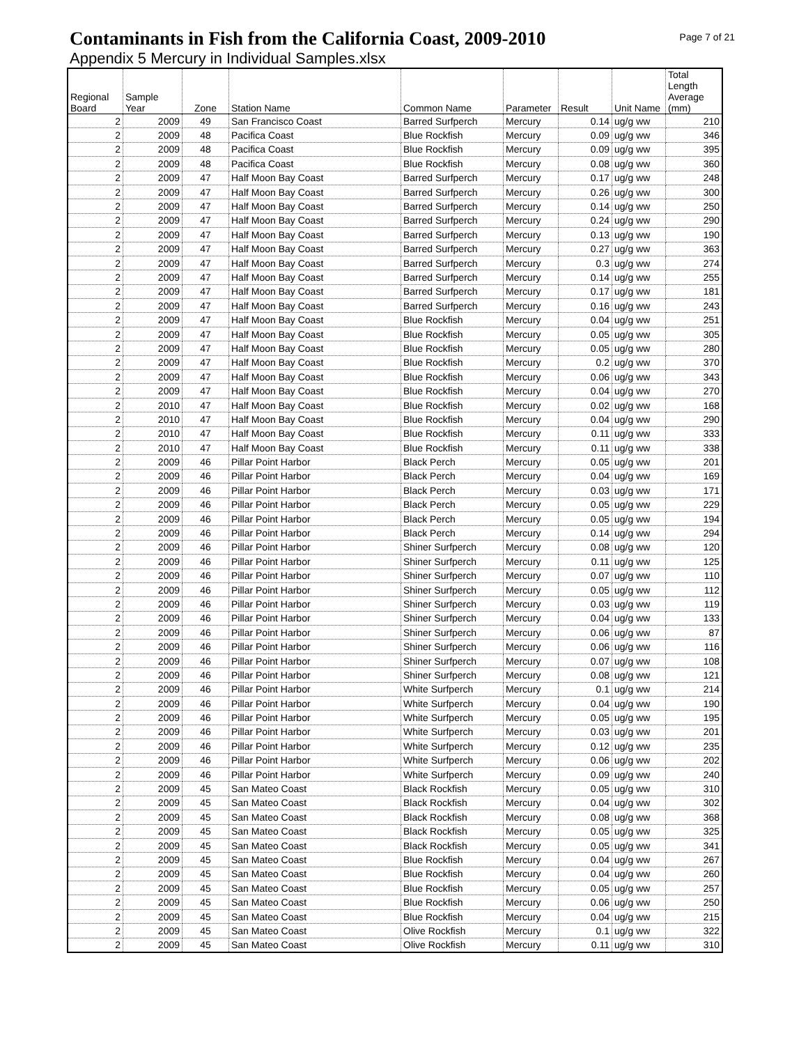Contaminants in Fish from the California Coast, 2009-2010
Page 7 of 21
Appendix 5 Mercury in Individual Samples.xlsx
| Regional Board | Sample Year | Zone | Station Name | Common Name | Parameter | Result | Unit Name | Total Length Average (mm) |
| --- | --- | --- | --- | --- | --- | --- | --- | --- |
| 2 | 2009 | 49 | San Francisco Coast | Barred Surfperch | Mercury | 0.14 | ug/g ww | 210 |
| 2 | 2009 | 48 | Pacifica Coast | Blue Rockfish | Mercury | 0.09 | ug/g ww | 346 |
| 2 | 2009 | 48 | Pacifica Coast | Blue Rockfish | Mercury | 0.09 | ug/g ww | 395 |
| 2 | 2009 | 48 | Pacifica Coast | Blue Rockfish | Mercury | 0.08 | ug/g ww | 360 |
| 2 | 2009 | 47 | Half Moon Bay Coast | Barred Surfperch | Mercury | 0.17 | ug/g ww | 248 |
| 2 | 2009 | 47 | Half Moon Bay Coast | Barred Surfperch | Mercury | 0.26 | ug/g ww | 300 |
| 2 | 2009 | 47 | Half Moon Bay Coast | Barred Surfperch | Mercury | 0.14 | ug/g ww | 250 |
| 2 | 2009 | 47 | Half Moon Bay Coast | Barred Surfperch | Mercury | 0.24 | ug/g ww | 290 |
| 2 | 2009 | 47 | Half Moon Bay Coast | Barred Surfperch | Mercury | 0.13 | ug/g ww | 190 |
| 2 | 2009 | 47 | Half Moon Bay Coast | Barred Surfperch | Mercury | 0.27 | ug/g ww | 363 |
| 2 | 2009 | 47 | Half Moon Bay Coast | Barred Surfperch | Mercury | 0.3 | ug/g ww | 274 |
| 2 | 2009 | 47 | Half Moon Bay Coast | Barred Surfperch | Mercury | 0.14 | ug/g ww | 255 |
| 2 | 2009 | 47 | Half Moon Bay Coast | Barred Surfperch | Mercury | 0.17 | ug/g ww | 181 |
| 2 | 2009 | 47 | Half Moon Bay Coast | Barred Surfperch | Mercury | 0.16 | ug/g ww | 243 |
| 2 | 2009 | 47 | Half Moon Bay Coast | Blue Rockfish | Mercury | 0.04 | ug/g ww | 251 |
| 2 | 2009 | 47 | Half Moon Bay Coast | Blue Rockfish | Mercury | 0.05 | ug/g ww | 305 |
| 2 | 2009 | 47 | Half Moon Bay Coast | Blue Rockfish | Mercury | 0.05 | ug/g ww | 280 |
| 2 | 2009 | 47 | Half Moon Bay Coast | Blue Rockfish | Mercury | 0.2 | ug/g ww | 370 |
| 2 | 2009 | 47 | Half Moon Bay Coast | Blue Rockfish | Mercury | 0.06 | ug/g ww | 343 |
| 2 | 2009 | 47 | Half Moon Bay Coast | Blue Rockfish | Mercury | 0.04 | ug/g ww | 270 |
| 2 | 2010 | 47 | Half Moon Bay Coast | Blue Rockfish | Mercury | 0.02 | ug/g ww | 168 |
| 2 | 2010 | 47 | Half Moon Bay Coast | Blue Rockfish | Mercury | 0.04 | ug/g ww | 290 |
| 2 | 2010 | 47 | Half Moon Bay Coast | Blue Rockfish | Mercury | 0.11 | ug/g ww | 333 |
| 2 | 2010 | 47 | Half Moon Bay Coast | Blue Rockfish | Mercury | 0.11 | ug/g ww | 338 |
| 2 | 2009 | 46 | Pillar Point Harbor | Black Perch | Mercury | 0.05 | ug/g ww | 201 |
| 2 | 2009 | 46 | Pillar Point Harbor | Black Perch | Mercury | 0.04 | ug/g ww | 169 |
| 2 | 2009 | 46 | Pillar Point Harbor | Black Perch | Mercury | 0.03 | ug/g ww | 171 |
| 2 | 2009 | 46 | Pillar Point Harbor | Black Perch | Mercury | 0.05 | ug/g ww | 229 |
| 2 | 2009 | 46 | Pillar Point Harbor | Black Perch | Mercury | 0.05 | ug/g ww | 194 |
| 2 | 2009 | 46 | Pillar Point Harbor | Black Perch | Mercury | 0.14 | ug/g ww | 294 |
| 2 | 2009 | 46 | Pillar Point Harbor | Shiner Surfperch | Mercury | 0.08 | ug/g ww | 120 |
| 2 | 2009 | 46 | Pillar Point Harbor | Shiner Surfperch | Mercury | 0.11 | ug/g ww | 125 |
| 2 | 2009 | 46 | Pillar Point Harbor | Shiner Surfperch | Mercury | 0.07 | ug/g ww | 110 |
| 2 | 2009 | 46 | Pillar Point Harbor | Shiner Surfperch | Mercury | 0.05 | ug/g ww | 112 |
| 2 | 2009 | 46 | Pillar Point Harbor | Shiner Surfperch | Mercury | 0.03 | ug/g ww | 119 |
| 2 | 2009 | 46 | Pillar Point Harbor | Shiner Surfperch | Mercury | 0.04 | ug/g ww | 133 |
| 2 | 2009 | 46 | Pillar Point Harbor | Shiner Surfperch | Mercury | 0.06 | ug/g ww | 87 |
| 2 | 2009 | 46 | Pillar Point Harbor | Shiner Surfperch | Mercury | 0.06 | ug/g ww | 116 |
| 2 | 2009 | 46 | Pillar Point Harbor | Shiner Surfperch | Mercury | 0.07 | ug/g ww | 108 |
| 2 | 2009 | 46 | Pillar Point Harbor | Shiner Surfperch | Mercury | 0.08 | ug/g ww | 121 |
| 2 | 2009 | 46 | Pillar Point Harbor | White Surfperch | Mercury | 0.1 | ug/g ww | 214 |
| 2 | 2009 | 46 | Pillar Point Harbor | White Surfperch | Mercury | 0.04 | ug/g ww | 190 |
| 2 | 2009 | 46 | Pillar Point Harbor | White Surfperch | Mercury | 0.05 | ug/g ww | 195 |
| 2 | 2009 | 46 | Pillar Point Harbor | White Surfperch | Mercury | 0.03 | ug/g ww | 201 |
| 2 | 2009 | 46 | Pillar Point Harbor | White Surfperch | Mercury | 0.12 | ug/g ww | 235 |
| 2 | 2009 | 46 | Pillar Point Harbor | White Surfperch | Mercury | 0.06 | ug/g ww | 202 |
| 2 | 2009 | 46 | Pillar Point Harbor | White Surfperch | Mercury | 0.09 | ug/g ww | 240 |
| 2 | 2009 | 45 | San Mateo Coast | Black Rockfish | Mercury | 0.05 | ug/g ww | 310 |
| 2 | 2009 | 45 | San Mateo Coast | Black Rockfish | Mercury | 0.04 | ug/g ww | 302 |
| 2 | 2009 | 45 | San Mateo Coast | Black Rockfish | Mercury | 0.08 | ug/g ww | 368 |
| 2 | 2009 | 45 | San Mateo Coast | Black Rockfish | Mercury | 0.05 | ug/g ww | 325 |
| 2 | 2009 | 45 | San Mateo Coast | Black Rockfish | Mercury | 0.05 | ug/g ww | 341 |
| 2 | 2009 | 45 | San Mateo Coast | Blue Rockfish | Mercury | 0.04 | ug/g ww | 267 |
| 2 | 2009 | 45 | San Mateo Coast | Blue Rockfish | Mercury | 0.04 | ug/g ww | 260 |
| 2 | 2009 | 45 | San Mateo Coast | Blue Rockfish | Mercury | 0.05 | ug/g ww | 257 |
| 2 | 2009 | 45 | San Mateo Coast | Blue Rockfish | Mercury | 0.06 | ug/g ww | 250 |
| 2 | 2009 | 45 | San Mateo Coast | Blue Rockfish | Mercury | 0.04 | ug/g ww | 215 |
| 2 | 2009 | 45 | San Mateo Coast | Olive Rockfish | Mercury | 0.1 | ug/g ww | 322 |
| 2 | 2009 | 45 | San Mateo Coast | Olive Rockfish | Mercury | 0.11 | ug/g ww | 310 |